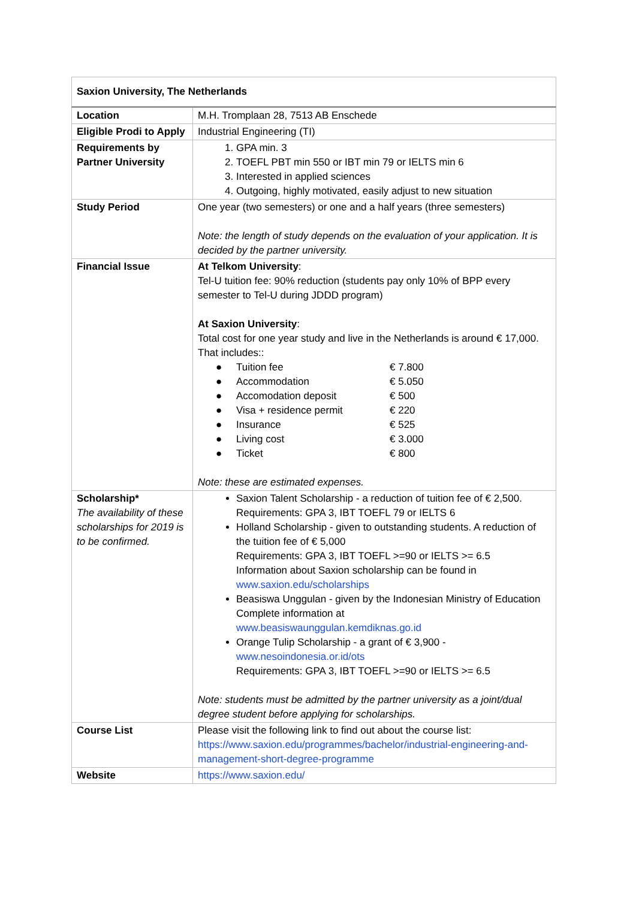| Saxion University, The Netherlands | |
| --- | --- |
| Location | M.H. Tromplaan 28, 7513 AB Enschede |
| Eligible Prodi to Apply | Industrial Engineering (TI) |
| Requirements by Partner University | 1. GPA min. 3 2. TOEFL PBT min 550 or IBT min 79 or IELTS min 6 3. Interested in applied sciences 4. Outgoing, highly motivated, easily adjust to new situation |
| Study Period | One year (two semesters) or one and a half years (three semesters) Note: the length of study depends on the evaluation of your application. It is decided by the partner university. |
| Financial Issue | At Telkom University : Tel-U tuition fee: 90% reduction (students pay only 10% of BPP every semester to Tel-U during JDDD program) At Saxion University : Total cost for one year study and live in the Netherlands is around € 17,000. That includes:: / ● / Tuition fee / € 7.800 / / ● / Accommodation / € 5.050 / / ● / Accomodation deposit / € 500 / / ● / Visa + residence permit / € 220 / / ● / Insurance / € 525 / / ● / Living cost / € 3.000 / / ● / Ticket / € 800 / Note: these are estimated expenses. |
| Scholarship* The availability of these scholarships for 2019 is to be confirmed. | Saxion Talent Scholarship - a reduction of tuition fee of € 2,500. Requirements: GPA 3, IBT TOEFL 79 or IELTS 6 Holland Scholarship - given to outstanding students. A reduction of the tuition fee of € 5,000 Requirements: GPA 3, IBT TOEFL >=90 or IELTS >= 6.5 Information about Saxion scholarship can be found in www.saxion.edu/scholarships Beasiswa Unggulan - given by the Indonesian Ministry of Education Complete information at www.beasiswaunggulan.kemdiknas.go.id Orange Tulip Scholarship - a grant of € 3,900 - www.nesoindonesia.or.id/ots Requirements: GPA 3, IBT TOEFL >=90 or IELTS >= 6.5 Note: students must be admitted by the partner university as a joint/dual degree student before applying for scholarships. |
| Course List | Please visit the following link to find out about the course list: https://www.saxion.edu/programmes/bachelor/industrial-engineering-and-management-short-degree-programme |
| Website | https://www.saxion.edu/ |